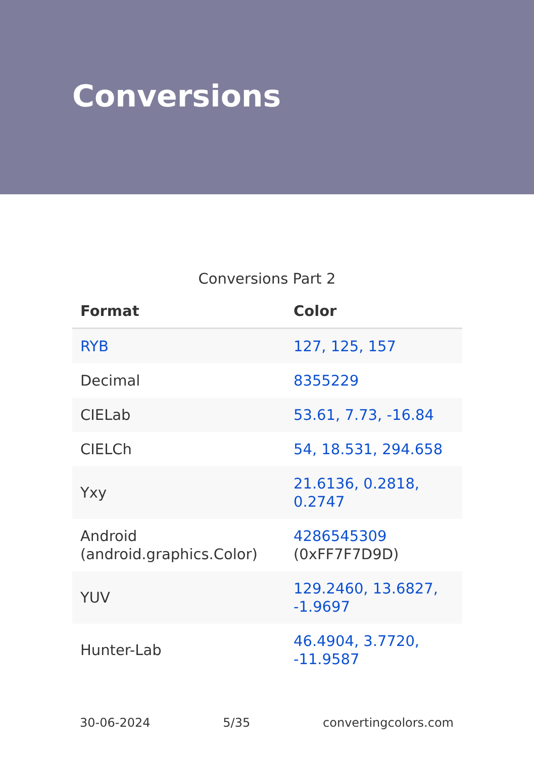Conversions
Conversions Part 2
| Format | Color |
| --- | --- |
| RYB | 127, 125, 157 |
| Decimal | 8355229 |
| CIELab | 53.61, 7.73, -16.84 |
| CIELCh | 54, 18.531, 294.658 |
| Yxy | 21.6136, 0.2818, 0.2747 |
| Android (android.graphics.Color) | 4286545309 (0xFF7F7D9D) |
| YUV | 129.2460, 13.6827, -1.9697 |
| Hunter-Lab | 46.4904, 3.7720, -11.9587 |
30-06-2024 5/35 convertingcolors.com